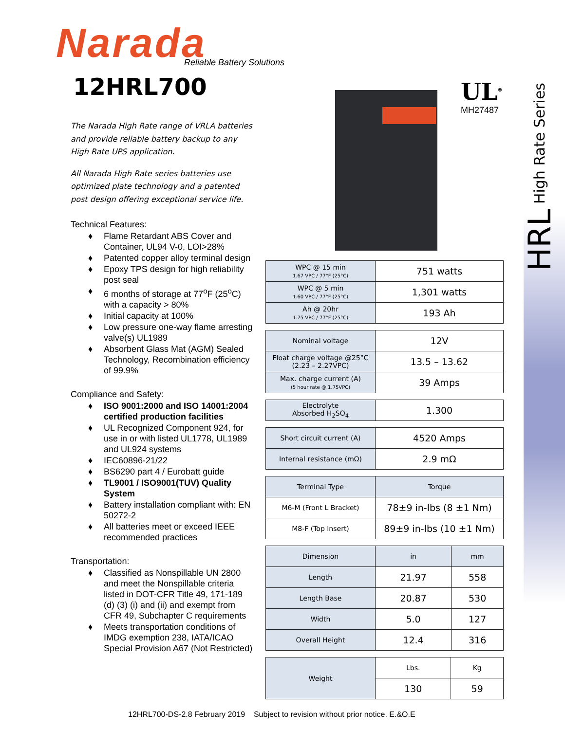HRL High Rate Series
Narada Reliable Battery Solutions
12HRL700
The Narada High Rate range of VRLA batteries and provide reliable battery backup to any High Rate UPS application.
All Narada High Rate series batteries use optimized plate technology and a patented post design offering exceptional service life.
Technical Features:
♦ Flame Retardant ABS Cover and Container, UL94 V-0, LOI>28%
♦ Patented copper alloy terminal design
♦ Epoxy TPS design for high reliability post seal
♦ 6 months of storage at 77<sup>o</sup>F (25<sup>o</sup>C) with a capacity > 80%
♦ Initial capacity at 100%
♦ Low pressure one-way flame arresting valve(s) UL1989
♦ Absorbent Glass Mat (AGM) Sealed Technology, Recombination efficiency of 99.9%
Compliance and Safety:
♦ ISO 9001:2000 and ISO 14001:2004 certified production facilities
♦ UL Recognized Component 924, for use in or with listed UL1778, UL1989 and UL924 systems
♦ IEC60896-21/22
♦ BS6290 part 4 / Eurobatt guide
♦ TL9001 / ISO9001(TUV) Quality System
♦ Battery installation compliant with: EN 50272-2
♦ All batteries meet or exceed IEEE recommended practices
Transportation:
♦ Classified as Nonspillable UN 2800 and meet the Nonspillable criteria listed in DOT-CFR Title 49, 171-189 (d) (3) (i) and (ii) and exempt from CFR 49, Subchapter C requirements
♦ Meets transportation conditions of IMDG exemption 238, IATA/ICAO Special Provision A67 (Not Restricted)
UL<sup>®</sup>
MH27487
| WPC @ 15 min 1.67 VPC / 77°F (25°C) | 751 watts |
| WPC @ 5 min 1.60 VPC / 77°F (25°C) | 1,301 watts |
| Ah @ 20hr 1.75 VPC / 77°F (25°C) | 193 Ah |
| Nominal voltage | 12V |
| Float charge voltage @25°C (2.23 – 2.27VPC) | 13.5 – 13.62 |
| Max. charge current (A) (5 hour rate @ 1.75VPC) | 39 Amps |
| Electrolyte Absorbed H<sub>2</sub>SO<sub>4</sub> | 1.300 |
| Short circuit current (A) | 4520 Amps |
| Internal resistance (mΩ) | 2.9 mΩ |
| Terminal Type | Torque |
| --- | --- |
| M6-M (Front L Bracket) | 78±9 in-lbs (8 ±1 Nm) |
| M8-F (Top Insert) | 89±9 in-lbs (10 ±1 Nm) |
| Dimension | in | mm |
| --- | --- | --- |
| Length | 21.97 | 558 |
| Length Base | 20.87 | 530 |
| Width | 5.0 | 127 |
| Overall Height | 12.4 | 316 |
| Weight | Lbs. | Kg |
| | 130 | 59 |
12HRL700-DS-2.8 February 2019 Subject to revision without prior notice. E.&O.E